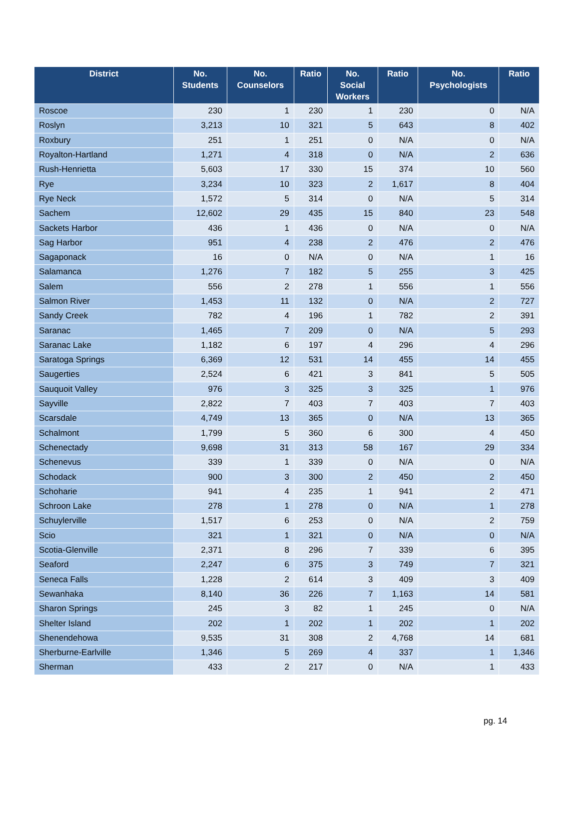| District | No. Students | No. Counselors | Ratio | No. Social Workers | Ratio | No. Psychologists | Ratio |
| --- | --- | --- | --- | --- | --- | --- | --- |
| Roscoe | 230 | 1 | 230 | 1 | 230 | 0 | N/A |
| Roslyn | 3,213 | 10 | 321 | 5 | 643 | 8 | 402 |
| Roxbury | 251 | 1 | 251 | 0 | N/A | 0 | N/A |
| Royalton-Hartland | 1,271 | 4 | 318 | 0 | N/A | 2 | 636 |
| Rush-Henrietta | 5,603 | 17 | 330 | 15 | 374 | 10 | 560 |
| Rye | 3,234 | 10 | 323 | 2 | 1,617 | 8 | 404 |
| Rye Neck | 1,572 | 5 | 314 | 0 | N/A | 5 | 314 |
| Sachem | 12,602 | 29 | 435 | 15 | 840 | 23 | 548 |
| Sackets Harbor | 436 | 1 | 436 | 0 | N/A | 0 | N/A |
| Sag Harbor | 951 | 4 | 238 | 2 | 476 | 2 | 476 |
| Sagaponack | 16 | 0 | N/A | 0 | N/A | 1 | 16 |
| Salamanca | 1,276 | 7 | 182 | 5 | 255 | 3 | 425 |
| Salem | 556 | 2 | 278 | 1 | 556 | 1 | 556 |
| Salmon River | 1,453 | 11 | 132 | 0 | N/A | 2 | 727 |
| Sandy Creek | 782 | 4 | 196 | 1 | 782 | 2 | 391 |
| Saranac | 1,465 | 7 | 209 | 0 | N/A | 5 | 293 |
| Saranac Lake | 1,182 | 6 | 197 | 4 | 296 | 4 | 296 |
| Saratoga Springs | 6,369 | 12 | 531 | 14 | 455 | 14 | 455 |
| Saugerties | 2,524 | 6 | 421 | 3 | 841 | 5 | 505 |
| Sauquoit Valley | 976 | 3 | 325 | 3 | 325 | 1 | 976 |
| Sayville | 2,822 | 7 | 403 | 7 | 403 | 7 | 403 |
| Scarsdale | 4,749 | 13 | 365 | 0 | N/A | 13 | 365 |
| Schalmont | 1,799 | 5 | 360 | 6 | 300 | 4 | 450 |
| Schenectady | 9,698 | 31 | 313 | 58 | 167 | 29 | 334 |
| Schenevus | 339 | 1 | 339 | 0 | N/A | 0 | N/A |
| Schodack | 900 | 3 | 300 | 2 | 450 | 2 | 450 |
| Schoharie | 941 | 4 | 235 | 1 | 941 | 2 | 471 |
| Schroon Lake | 278 | 1 | 278 | 0 | N/A | 1 | 278 |
| Schuylerville | 1,517 | 6 | 253 | 0 | N/A | 2 | 759 |
| Scio | 321 | 1 | 321 | 0 | N/A | 0 | N/A |
| Scotia-Glenville | 2,371 | 8 | 296 | 7 | 339 | 6 | 395 |
| Seaford | 2,247 | 6 | 375 | 3 | 749 | 7 | 321 |
| Seneca Falls | 1,228 | 2 | 614 | 3 | 409 | 3 | 409 |
| Sewanhaka | 8,140 | 36 | 226 | 7 | 1,163 | 14 | 581 |
| Sharon Springs | 245 | 3 | 82 | 1 | 245 | 0 | N/A |
| Shelter Island | 202 | 1 | 202 | 1 | 202 | 1 | 202 |
| Shenendehowa | 9,535 | 31 | 308 | 2 | 4,768 | 14 | 681 |
| Sherburne-Earlville | 1,346 | 5 | 269 | 4 | 337 | 1 | 1,346 |
| Sherman | 433 | 2 | 217 | 0 | N/A | 1 | 433 |
pg. 14